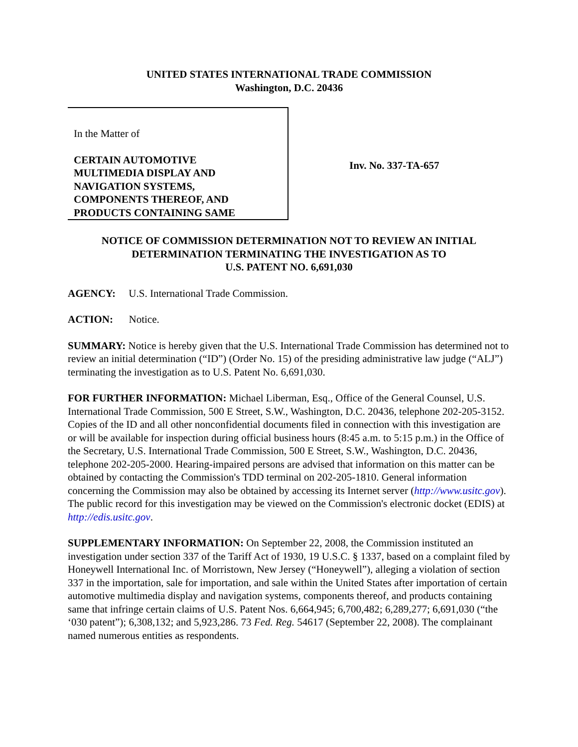UNITED STATES INTERNATIONAL TRADE COMMISSION
Washington, D.C. 20436
In the Matter of
CERTAIN AUTOMOTIVE
MULTIMEDIA DISPLAY AND
NAVIGATION SYSTEMS,
COMPONENTS THEREOF, AND
PRODUCTS CONTAINING SAME
Inv. No. 337-TA-657
NOTICE OF COMMISSION DETERMINATION NOT TO REVIEW AN INITIAL
DETERMINATION TERMINATING THE INVESTIGATION AS TO
U.S. PATENT NO. 6,691,030
AGENCY: U.S. International Trade Commission.
ACTION: Notice.
SUMMARY: Notice is hereby given that the U.S. International Trade Commission has determined not to review an initial determination (“ID”) (Order No. 15) of the presiding administrative law judge (“ALJ”) terminating the investigation as to U.S. Patent No. 6,691,030.
FOR FURTHER INFORMATION: Michael Liberman, Esq., Office of the General Counsel, U.S. International Trade Commission, 500 E Street, S.W., Washington, D.C. 20436, telephone 202-205-3152. Copies of the ID and all other nonconfidential documents filed in connection with this investigation are or will be available for inspection during official business hours (8:45 a.m. to 5:15 p.m.) in the Office of the Secretary, U.S. International Trade Commission, 500 E Street, S.W., Washington, D.C. 20436, telephone 202-205-2000. Hearing-impaired persons are advised that information on this matter can be obtained by contacting the Commission's TDD terminal on 202-205-1810. General information concerning the Commission may also be obtained by accessing its Internet server (http://www.usitc.gov). The public record for this investigation may be viewed on the Commission's electronic docket (EDIS) at http://edis.usitc.gov.
SUPPLEMENTARY INFORMATION: On September 22, 2008, the Commission instituted an investigation under section 337 of the Tariff Act of 1930, 19 U.S.C. § 1337, based on a complaint filed by Honeywell International Inc. of Morristown, New Jersey (“Honeywell”), alleging a violation of section 337 in the importation, sale for importation, and sale within the United States after importation of certain automotive multimedia display and navigation systems, components thereof, and products containing same that infringe certain claims of U.S. Patent Nos. 6,664,945; 6,700,482; 6,289,277; 6,691,030 (“the ‘030 patent”); 6,308,132; and 5,923,286. 73 Fed. Reg. 54617 (September 22, 2008). The complainant named numerous entities as respondents.